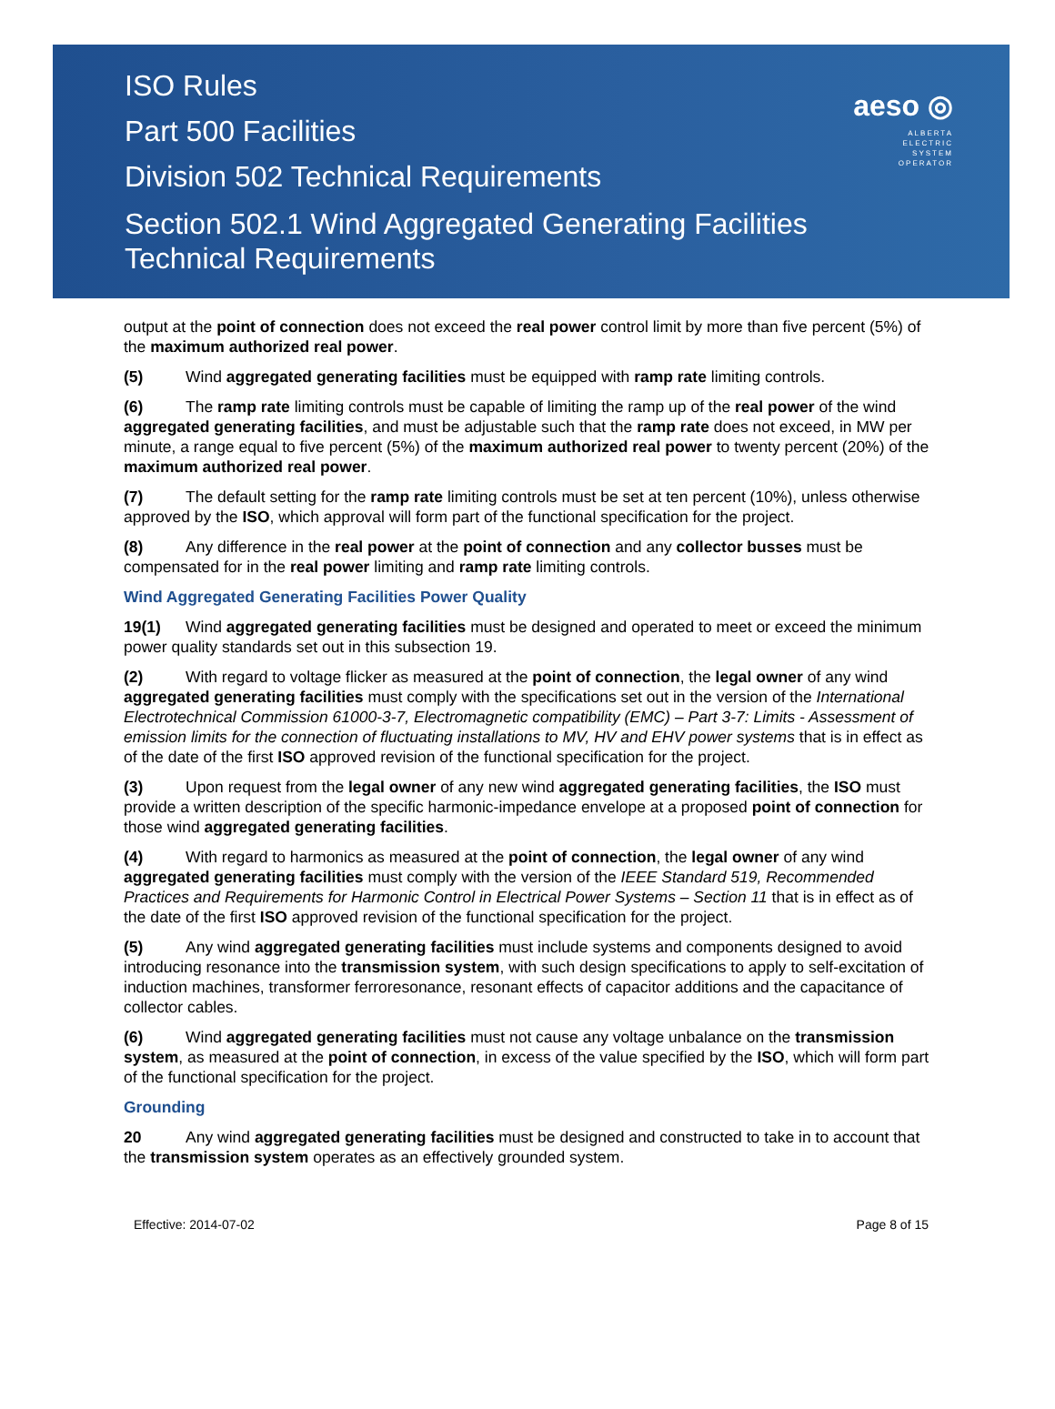ISO Rules
Part 500 Facilities
Division 502 Technical Requirements
Section 502.1 Wind Aggregated Generating Facilities
Technical Requirements
aeso ◎
ALBERTA
ELECTRIC
SYSTEM
OPERATOR
output at the point of connection does not exceed the real power control limit by more than five percent (5%) of the maximum authorized real power.
(5) Wind aggregated generating facilities must be equipped with ramp rate limiting controls.
(6) The ramp rate limiting controls must be capable of limiting the ramp up of the real power of the wind aggregated generating facilities, and must be adjustable such that the ramp rate does not exceed, in MW per minute, a range equal to five percent (5%) of the maximum authorized real power to twenty percent (20%) of the maximum authorized real power.
(7) The default setting for the ramp rate limiting controls must be set at ten percent (10%), unless otherwise approved by the ISO, which approval will form part of the functional specification for the project.
(8) Any difference in the real power at the point of connection and any collector busses must be compensated for in the real power limiting and ramp rate limiting controls.
Wind Aggregated Generating Facilities Power Quality
19(1) Wind aggregated generating facilities must be designed and operated to meet or exceed the minimum power quality standards set out in this subsection 19.
(2) With regard to voltage flicker as measured at the point of connection, the legal owner of any wind aggregated generating facilities must comply with the specifications set out in the version of the International Electrotechnical Commission 61000-3-7, Electromagnetic compatibility (EMC) – Part 3-7: Limits - Assessment of emission limits for the connection of fluctuating installations to MV, HV and EHV power systems that is in effect as of the date of the first ISO approved revision of the functional specification for the project.
(3) Upon request from the legal owner of any new wind aggregated generating facilities, the ISO must provide a written description of the specific harmonic-impedance envelope at a proposed point of connection for those wind aggregated generating facilities.
(4) With regard to harmonics as measured at the point of connection, the legal owner of any wind aggregated generating facilities must comply with the version of the IEEE Standard 519, Recommended Practices and Requirements for Harmonic Control in Electrical Power Systems – Section 11 that is in effect as of the date of the first ISO approved revision of the functional specification for the project.
(5) Any wind aggregated generating facilities must include systems and components designed to avoid introducing resonance into the transmission system, with such design specifications to apply to self-excitation of induction machines, transformer ferroresonance, resonant effects of capacitor additions and the capacitance of collector cables.
(6) Wind aggregated generating facilities must not cause any voltage unbalance on the transmission system, as measured at the point of connection, in excess of the value specified by the ISO, which will form part of the functional specification for the project.
Grounding
20 Any wind aggregated generating facilities must be designed and constructed to take in to account that the transmission system operates as an effectively grounded system.
Effective: 2014-07-02 Page 8 of 15